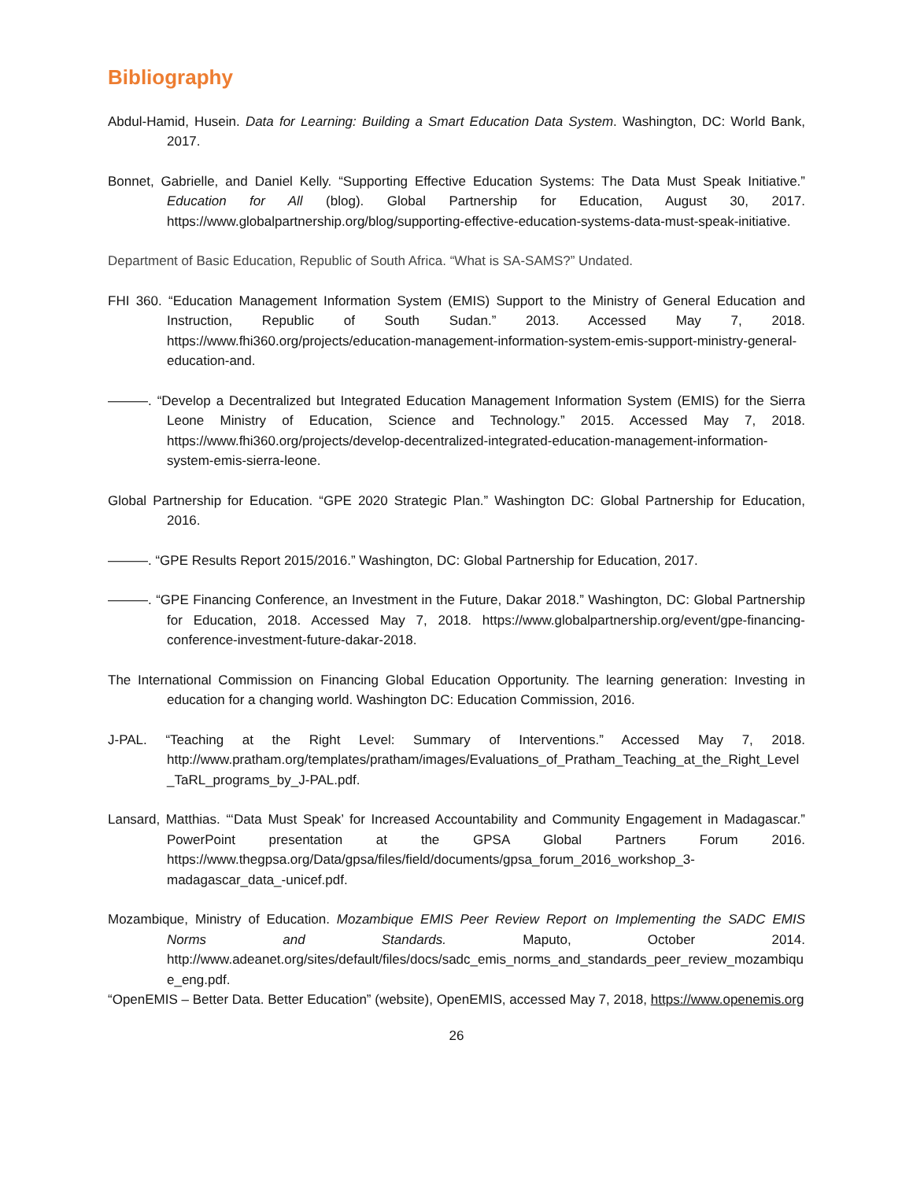Bibliography
Abdul-Hamid, Husein. Data for Learning: Building a Smart Education Data System. Washington, DC: World Bank, 2017.
Bonnet, Gabrielle, and Daniel Kelly. “Supporting Effective Education Systems: The Data Must Speak Initiative.” Education for All (blog). Global Partnership for Education, August 30, 2017. https://www.globalpartnership.org/blog/supporting-effective-education-systems-data-must-speak-initiative.
Department of Basic Education, Republic of South Africa. “What is SA-SAMS?” Undated.
FHI 360. “Education Management Information System (EMIS) Support to the Ministry of General Education and Instruction, Republic of South Sudan.” 2013. Accessed May 7, 2018. https://www.fhi360.org/projects/education-management-information-system-emis-support-ministry-general-education-and.
———. “Develop a Decentralized but Integrated Education Management Information System (EMIS) for the Sierra Leone Ministry of Education, Science and Technology.” 2015. Accessed May 7, 2018. https://www.fhi360.org/projects/develop-decentralized-integrated-education-management-information-system-emis-sierra-leone.
Global Partnership for Education. “GPE 2020 Strategic Plan.” Washington DC: Global Partnership for Education, 2016.
———. “GPE Results Report 2015/2016.” Washington, DC: Global Partnership for Education, 2017.
———. “GPE Financing Conference, an Investment in the Future, Dakar 2018.” Washington, DC: Global Partnership for Education, 2018. Accessed May 7, 2018. https://www.globalpartnership.org/event/gpe-financing-conference-investment-future-dakar-2018.
The International Commission on Financing Global Education Opportunity. The learning generation: Investing in education for a changing world. Washington DC: Education Commission, 2016.
J-PAL. “Teaching at the Right Level: Summary of Interventions.” Accessed May 7, 2018. http://www.pratham.org/templates/pratham/images/Evaluations_of_Pratham_Teaching_at_the_Right_Level_TaRL_programs_by_J-PAL.pdf.
Lansard, Matthias. “‘Data Must Speak’ for Increased Accountability and Community Engagement in Madagascar.” PowerPoint presentation at the GPSA Global Partners Forum 2016. https://www.thegpsa.org/Data/gpsa/files/field/documents/gpsa_forum_2016_workshop_3-madagascar_data_-unicef.pdf.
Mozambique, Ministry of Education. Mozambique EMIS Peer Review Report on Implementing the SADC EMIS Norms and Standards. Maputo, October 2014. http://www.adeanet.org/sites/default/files/docs/sadc_emis_norms_and_standards_peer_review_mozambique_eng.pdf.
“OpenEMIS – Better Data. Better Education” (website), OpenEMIS, accessed May 7, 2018, https://www.openemis.org
26